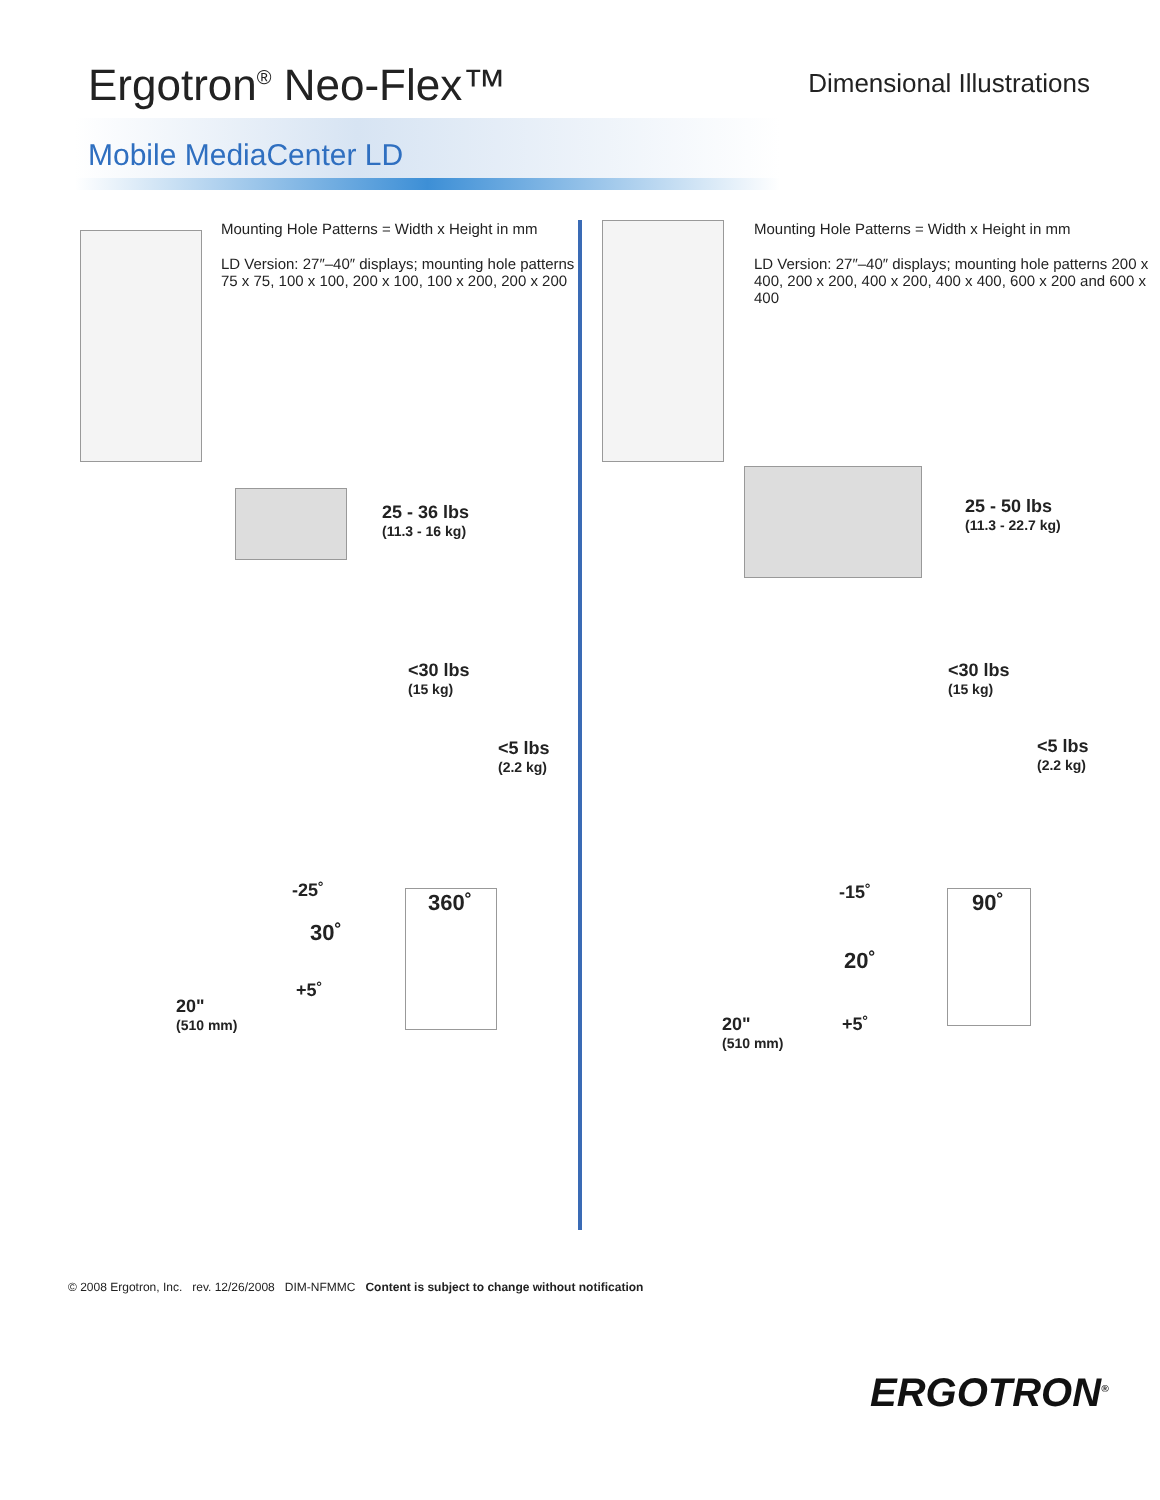Ergotron<sup>®</sup> Neo-Flex™
Dimensional Illustrations
Mobile MediaCenter LD
Mounting Hole Patterns = Width x Height in mm
LD Version: 27″–40″ displays; mounting hole patterns 75 x 75, 100 x 100, 200 x 100, 100 x 200, 200 x 200
25 - 36 lbs
(11.3 - 16 kg)
<30 lbs
(15 kg)
<5 lbs
(2.2 kg)
20"
(510 mm)
-25˚
30˚
+5˚
360˚
Mounting Hole Patterns = Width x Height in mm
LD Version: 27″–40″ displays; mounting hole patterns 200 x 400, 200 x 200, 400 x 200, 400 x 400, 600 x 200 and 600 x 400
25 - 50 lbs
(11.3 - 22.7 kg)
<30 lbs
(15 kg)
<5 lbs
(2.2 kg)
20"
(510 mm)
-15˚
20˚
+5˚
90˚
© 2008 Ergotron, Inc. rev. 12/26/2008 DIM-NFMMC Content is subject to change without notification
ERGOTRON<sup>®</sup>